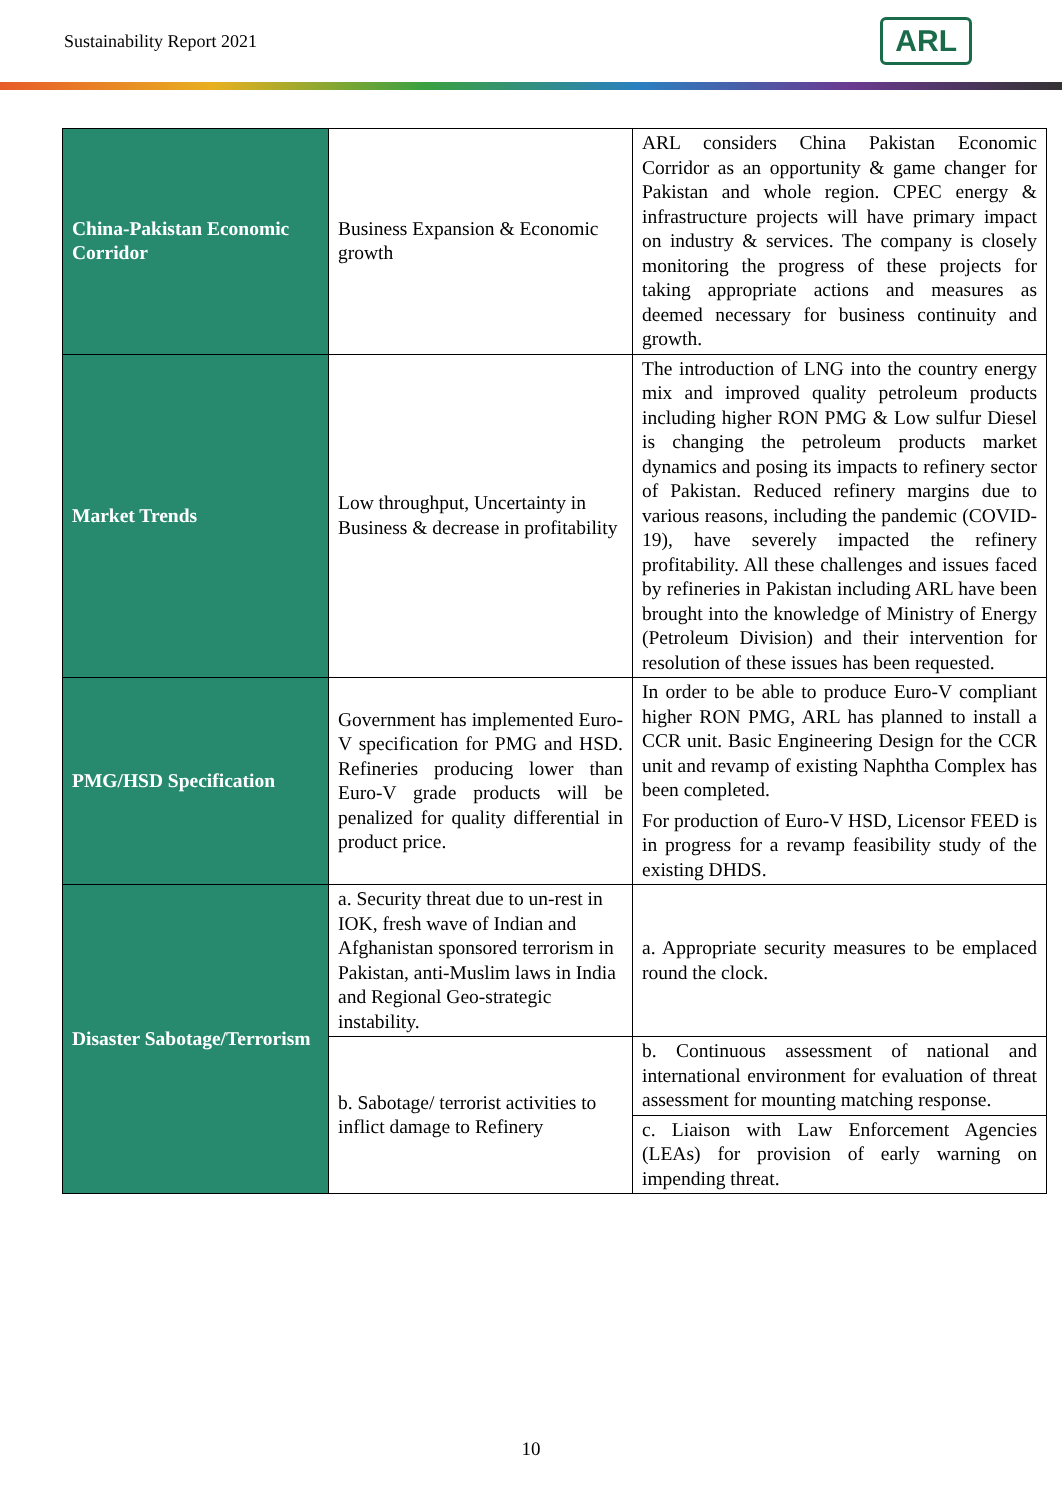Sustainability Report 2021 ARL
| China-Pakistan Economic Corridor | Business Expansion & Economic growth | ARL considers China Pakistan Economic Corridor as an opportunity & game changer for Pakistan and whole region. CPEC energy & infrastructure projects will have primary impact on industry & services. The company is closely monitoring the progress of these projects for taking appropriate actions and measures as deemed necessary for business continuity and growth. |
| Market Trends | Low throughput, Uncertainty in Business & decrease in profitability | The introduction of LNG into the country energy mix and improved quality petroleum products including higher RON PMG & Low sulfur Diesel is changing the petroleum products market dynamics and posing its impacts to refinery sector of Pakistan. Reduced refinery margins due to various reasons, including the pandemic (COVID-19), have severely impacted the refinery profitability. All these challenges and issues faced by refineries in Pakistan including ARL have been brought into the knowledge of Ministry of Energy (Petroleum Division) and their intervention for resolution of these issues has been requested. |
| PMG/HSD Specification | Government has implemented Euro-V specification for PMG and HSD. Refineries producing lower than Euro-V grade products will be penalized for quality differential in product price. | In order to be able to produce Euro-V compliant higher RON PMG, ARL has planned to install a CCR unit. Basic Engineering Design for the CCR unit and revamp of existing Naphtha Complex has been completed. For production of Euro-V HSD, Licensor FEED is in progress for a revamp feasibility study of the existing DHDS. |
| Disaster Sabotage/Terrorism | a. Security threat due to un-rest in IOK, fresh wave of Indian and Afghanistan sponsored terrorism in Pakistan, anti-Muslim laws in India and Regional Geo-strategic instability. | a. Appropriate security measures to be emplaced round the clock. |
| | b. Sabotage/ terrorist activities to inflict damage to Refinery | b. Continuous assessment of national and international environment for evaluation of threat assessment for mounting matching response. |
| | | c. Liaison with Law Enforcement Agencies (LEAs) for provision of early warning on impending threat. |
10